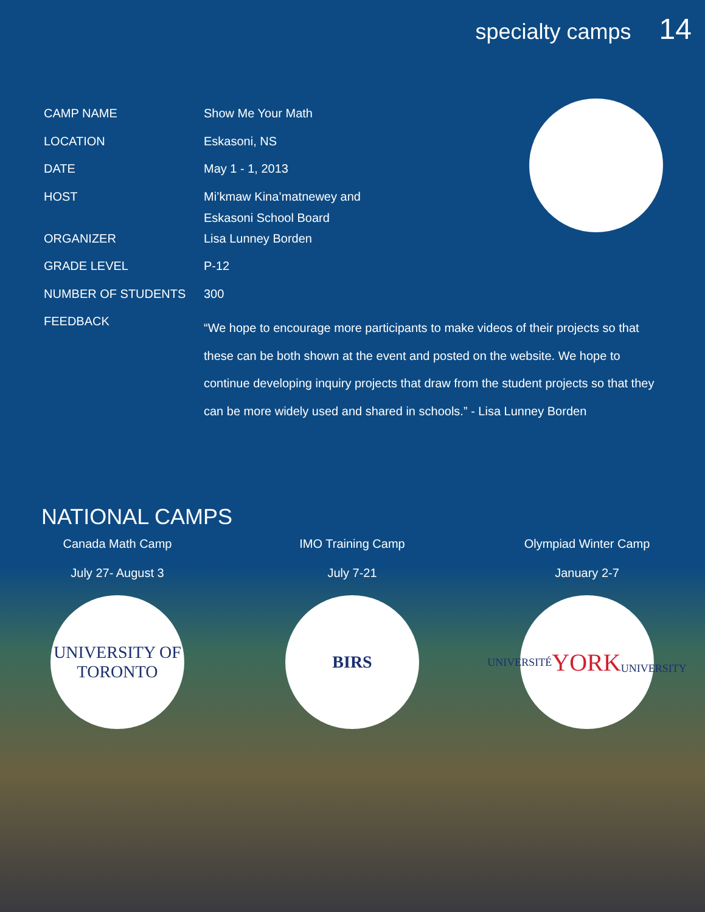specialty camps 14
| CAMP NAME | Show Me Your Math |
| LOCATION | Eskasoni, NS |
| DATE | May 1 - 1, 2013 |
| HOST | Mi’kmaw Kina’matnewey and Eskasoni School Board |
| ORGANIZER | Lisa Lunney Borden |
| GRADE LEVEL | P-12 |
| NUMBER OF STUDENTS | 300 |
| FEEDBACK | “We hope to encourage more participants to make videos of their projects so that these can be both shown at the event and posted on the website. We hope to continue developing inquiry projects that draw from the student projects so that they can be more widely used and shared in schools.” - Lisa Lunney Borden |
NATIONAL CAMPS
Canada Math Camp
July 27- August 3
UNIVERSITY OF
TORONTO
IMO Training Camp
July 7-21
BIRS
Olympiad Winter Camp
January 2-7
UNIVERSITÉ
YORK
UNIVERSITY